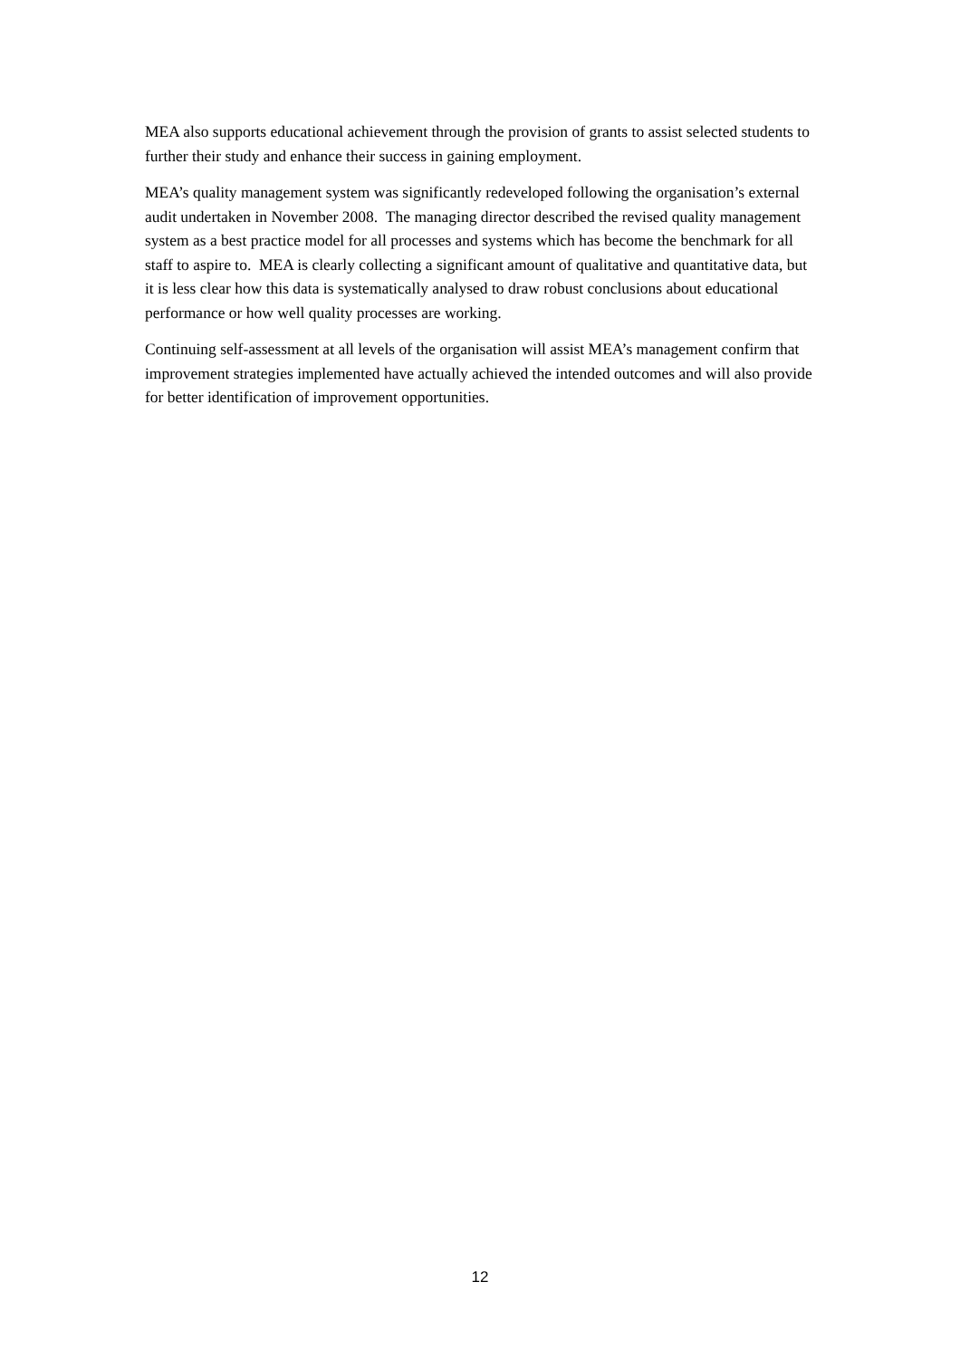MEA also supports educational achievement through the provision of grants to assist selected students to further their study and enhance their success in gaining employment.
MEA’s quality management system was significantly redeveloped following the organisation’s external audit undertaken in November 2008. The managing director described the revised quality management system as a best practice model for all processes and systems which has become the benchmark for all staff to aspire to. MEA is clearly collecting a significant amount of qualitative and quantitative data, but it is less clear how this data is systematically analysed to draw robust conclusions about educational performance or how well quality processes are working.
Continuing self-assessment at all levels of the organisation will assist MEA’s management confirm that improvement strategies implemented have actually achieved the intended outcomes and will also provide for better identification of improvement opportunities.
12